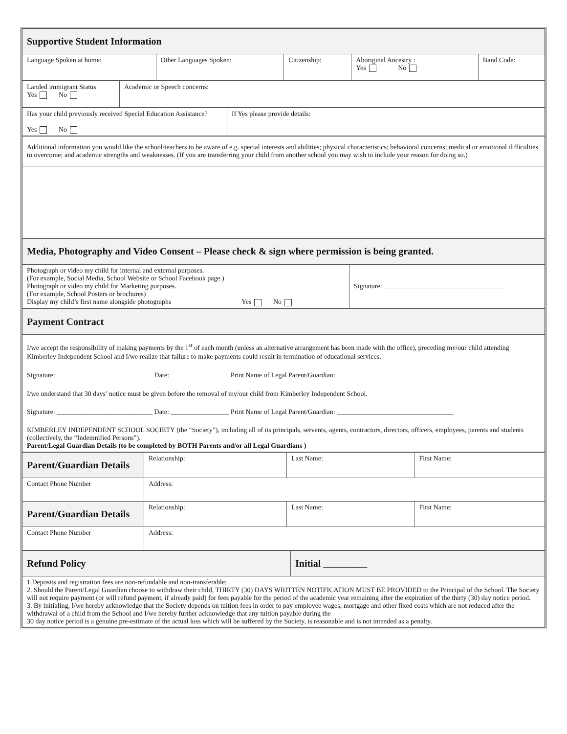| Supportive Student Information | | | | |
| Language Spoken at home: | Other Languages Spoken: | Citizenship: | Aboriginal Ancestry : Yes No | Band Code: |
| Landed immigrant Status Yes No | Academic or Speech concerns: |
| Has your child previously received Special Education Assistance? Yes No | If Yes please provide details: |
| Additional information you would like the school/teachers to be aware of e.g. special interests and abilities; physical characteristics; behavioral concerns; medical or emotional difficulties to overcome; and academic strengths and weaknesses. (If you are transferring your child from another school you may wish to include your reason for doing so.) |
| Media, Photography and Video Consent – Please check & sign where permission is being granted. |
| Photograph or video my child for internal and external purposes. (For example, Social Media, School Website or School Facebook page.) Photograph or video my child for Marketing purposes. (For example, School Posters or brochures) Display my child’s first name alongside photographs Yes No | Signature: ___________________________________ |
| Payment Contract |
| I/we accept the responsibility of making payments by the 1<sup>st</sup> of each month (unless an alternative arrangement has been made with the office), preceding my/our child attending Kimberley Independent School and I/we realize that failure to make payments could result in termination of educational services. Signature: ____________________________ Date: _________________ Print Name of Legal Parent/Guardian: __________________________________ I/we understand that 30 days’ notice must be given before the removal of my/our child from Kimberley Independent School. Signature: ____________________________ Date: _________________ Print Name of Legal Parent/Guardian: __________________________________ |
| KIMBERLEY INDEPENDENT SCHOOL SOCIETY (the “Society”), including all of its principals, servants, agents, contractors, directors, officers, employees, parents and students (collectively, the “Indemnified Persons”). Parent/Legal Guardian Details (to be completed by BOTH Parents and/or all Legal Guardians ) |
| Parent/Guardian Details | Relationship: | Last Name: | First Name: |
| Contact Phone Number | Address: | | |
| Parent/Guardian Details | Relationship: | Last Name: | First Name: |
| Contact Phone Number | Address: | | |
| Refund Policy | Initial _________ |
| 1.Deposits and registration fees are non-refundable and non-transferable; 2. Should the Parent/Legal Guardian choose to withdraw their child, THIRTY (30) DAYS WRITTEN NOTIFICATION MUST BE PROVIDED to the Principal of the School. The Society will not require payment (or will refund payment, if already paid) for fees payable for the period of the academic year remaining after the expiration of the thirty (30) day notice period. 3. By initialing, I/we hereby acknowledge that the Society depends on tuition fees in order to pay employee wages, mortgage and other fixed costs which are not reduced after the withdrawal of a child from the School and I/we hereby further acknowledge that any tuition payable during the 30 day notice period is a genuine pre-estimate of the actual loss which will be suffered by the Society, is reasonable and is not intended as a penalty. | |